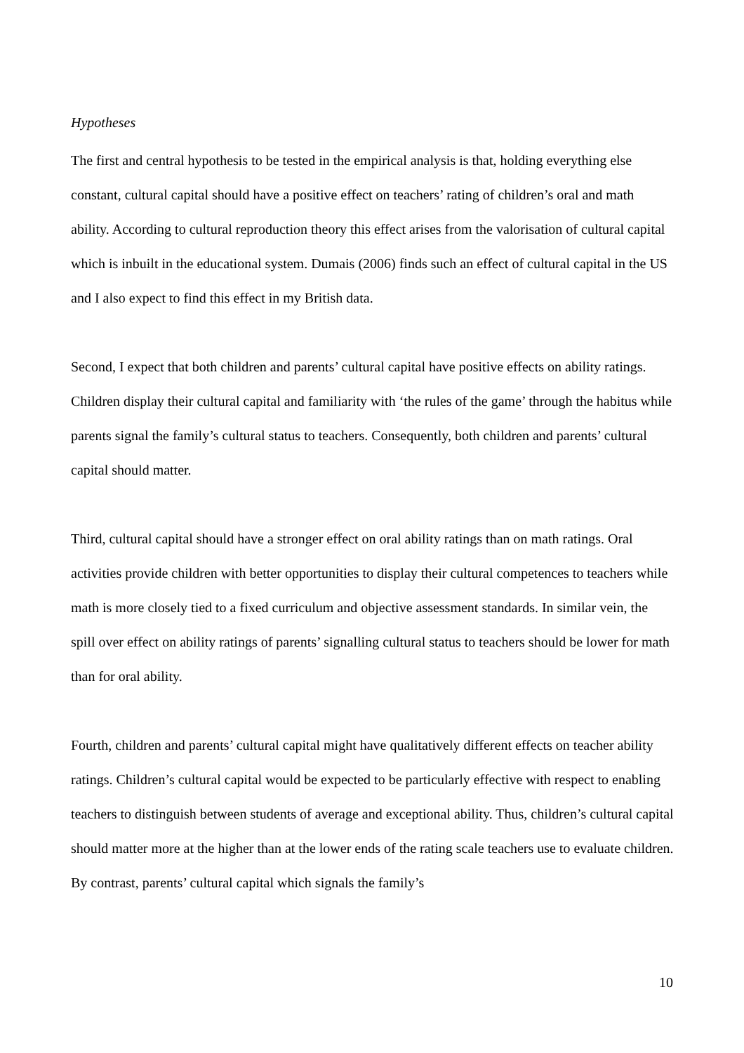Hypotheses
The first and central hypothesis to be tested in the empirical analysis is that, holding everything else constant, cultural capital should have a positive effect on teachers’ rating of children’s oral and math ability. According to cultural reproduction theory this effect arises from the valorisation of cultural capital which is inbuilt in the educational system. Dumais (2006) finds such an effect of cultural capital in the US and I also expect to find this effect in my British data.
Second, I expect that both children and parents’ cultural capital have positive effects on ability ratings. Children display their cultural capital and familiarity with ‘the rules of the game’ through the habitus while parents signal the family’s cultural status to teachers. Consequently, both children and parents’ cultural capital should matter.
Third, cultural capital should have a stronger effect on oral ability ratings than on math ratings. Oral activities provide children with better opportunities to display their cultural competences to teachers while math is more closely tied to a fixed curriculum and objective assessment standards. In similar vein, the spill over effect on ability ratings of parents’ signalling cultural status to teachers should be lower for math than for oral ability.
Fourth, children and parents’ cultural capital might have qualitatively different effects on teacher ability ratings. Children’s cultural capital would be expected to be particularly effective with respect to enabling teachers to distinguish between students of average and exceptional ability. Thus, children’s cultural capital should matter more at the higher than at the lower ends of the rating scale teachers use to evaluate children. By contrast, parents’ cultural capital which signals the family’s
10